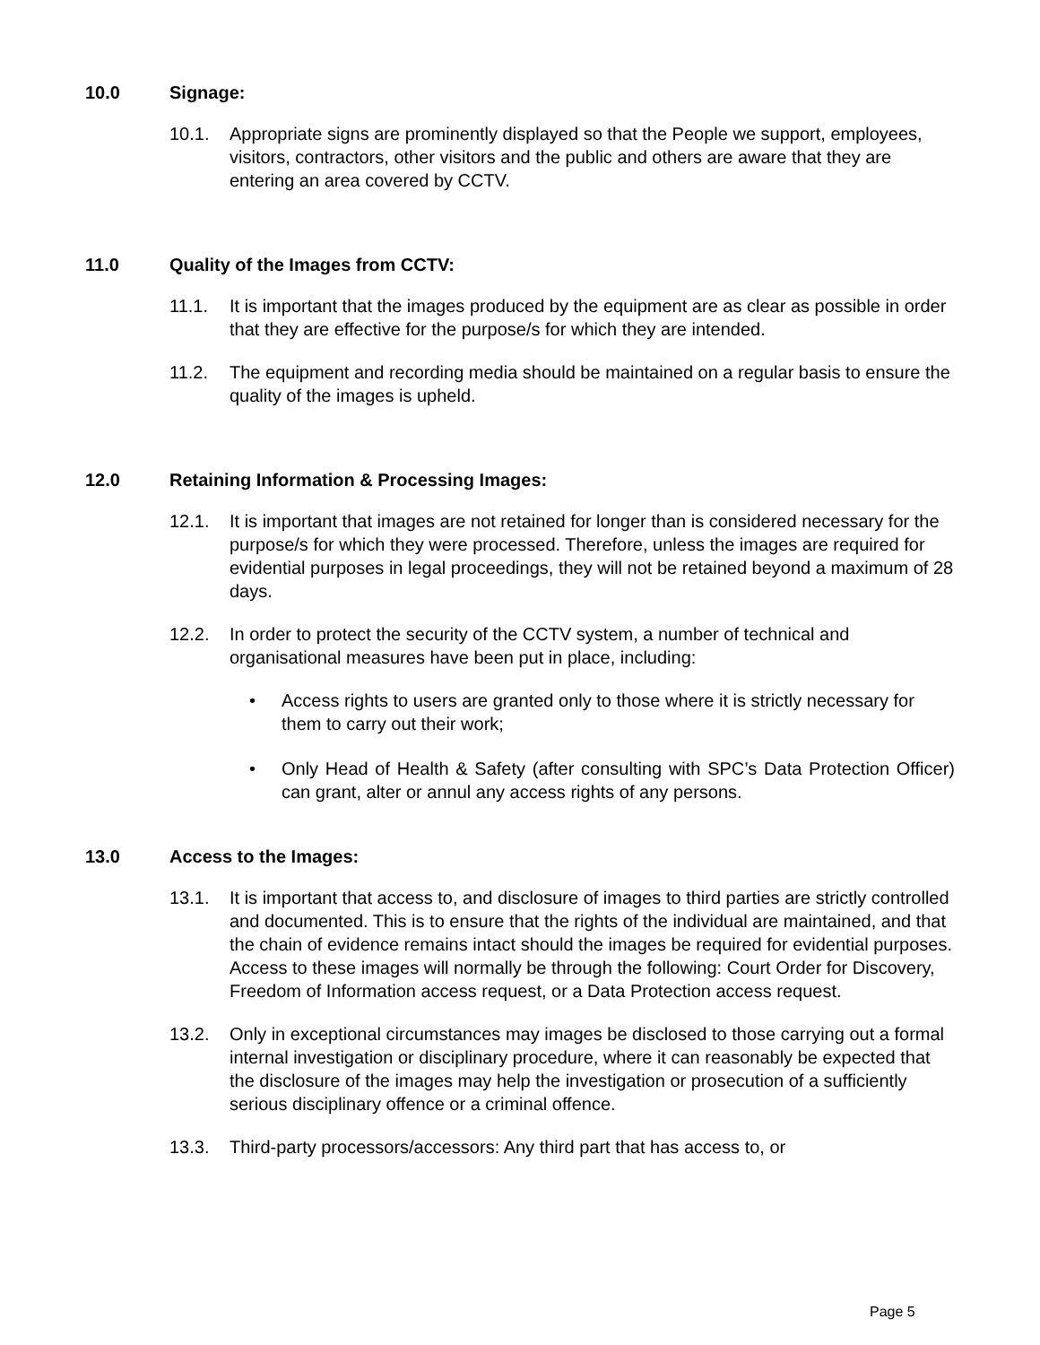10.0 Signage:
10.1. Appropriate signs are prominently displayed so that the People we support, employees, visitors, contractors, other visitors and the public and others are aware that they are entering an area covered by CCTV.
11.0 Quality of the Images from CCTV:
11.1. It is important that the images produced by the equipment are as clear as possible in order that they are effective for the purpose/s for which they are intended.
11.2. The equipment and recording media should be maintained on a regular basis to ensure the quality of the images is upheld.
12.0 Retaining Information & Processing Images:
12.1. It is important that images are not retained for longer than is considered necessary for the purpose/s for which they were processed. Therefore, unless the images are required for evidential purposes in legal proceedings, they will not be retained beyond a maximum of 28 days.
12.2. In order to protect the security of the CCTV system, a number of technical and organisational measures have been put in place, including:
• Access rights to users are granted only to those where it is strictly necessary for them to carry out their work;
• Only Head of Health & Safety (after consulting with SPC’s Data Protection Officer) can grant, alter or annul any access rights of any persons.
13.0 Access to the Images:
13.1. It is important that access to, and disclosure of images to third parties are strictly controlled and documented. This is to ensure that the rights of the individual are maintained, and that the chain of evidence remains intact should the images be required for evidential purposes. Access to these images will normally be through the following: Court Order for Discovery, Freedom of Information access request, or a Data Protection access request.
13.2. Only in exceptional circumstances may images be disclosed to those carrying out a formal internal investigation or disciplinary procedure, where it can reasonably be expected that the disclosure of the images may help the investigation or prosecution of a sufficiently serious disciplinary offence or a criminal offence.
13.3. Third-party processors/accessors: Any third part that has access to, or
Page 5